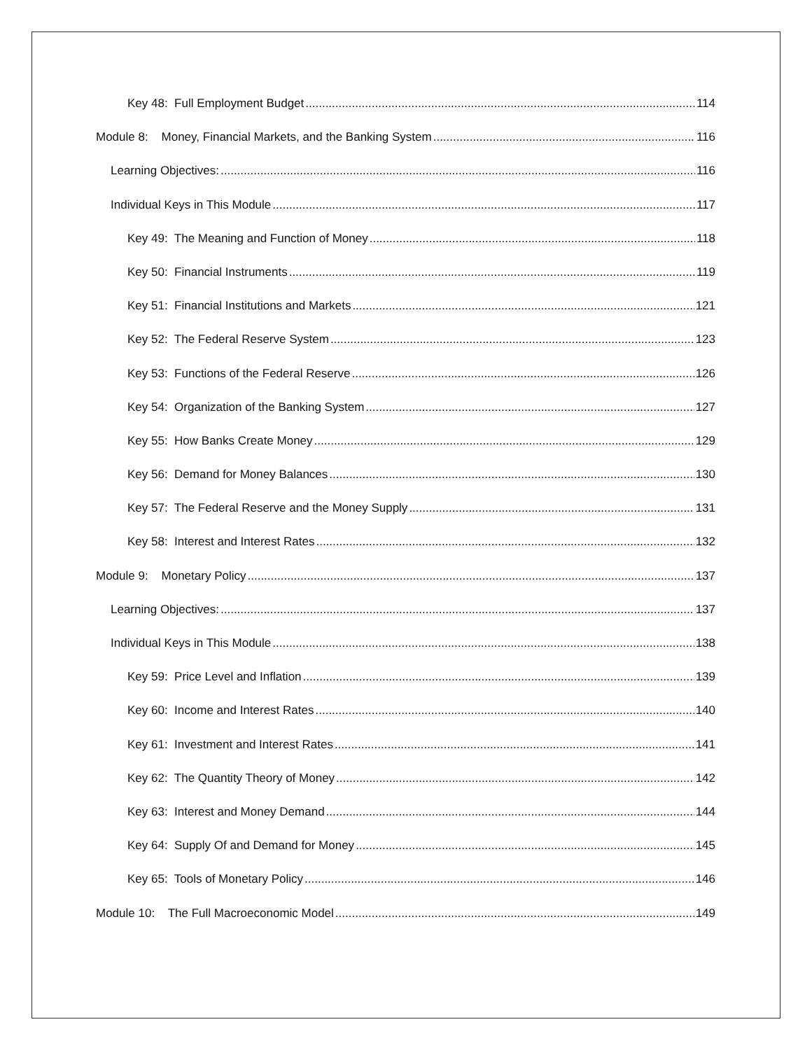Key 48: Full Employment Budget 114
Module 8: Money, Financial Markets, and the Banking System 116
Learning Objectives: 116
Individual Keys in This Module 117
Key 49: The Meaning and Function of Money 118
Key 50: Financial Instruments 119
Key 51: Financial Institutions and Markets 121
Key 52: The Federal Reserve System 123
Key 53: Functions of the Federal Reserve 126
Key 54: Organization of the Banking System 127
Key 55: How Banks Create Money 129
Key 56: Demand for Money Balances 130
Key 57: The Federal Reserve and the Money Supply 131
Key 58: Interest and Interest Rates 132
Module 9: Monetary Policy 137
Learning Objectives: 137
Individual Keys in This Module 138
Key 59: Price Level and Inflation 139
Key 60: Income and Interest Rates 140
Key 61: Investment and Interest Rates 141
Key 62: The Quantity Theory of Money 142
Key 63: Interest and Money Demand 144
Key 64: Supply Of and Demand for Money 145
Key 65: Tools of Monetary Policy 146
Module 10: The Full Macroeconomic Model 149